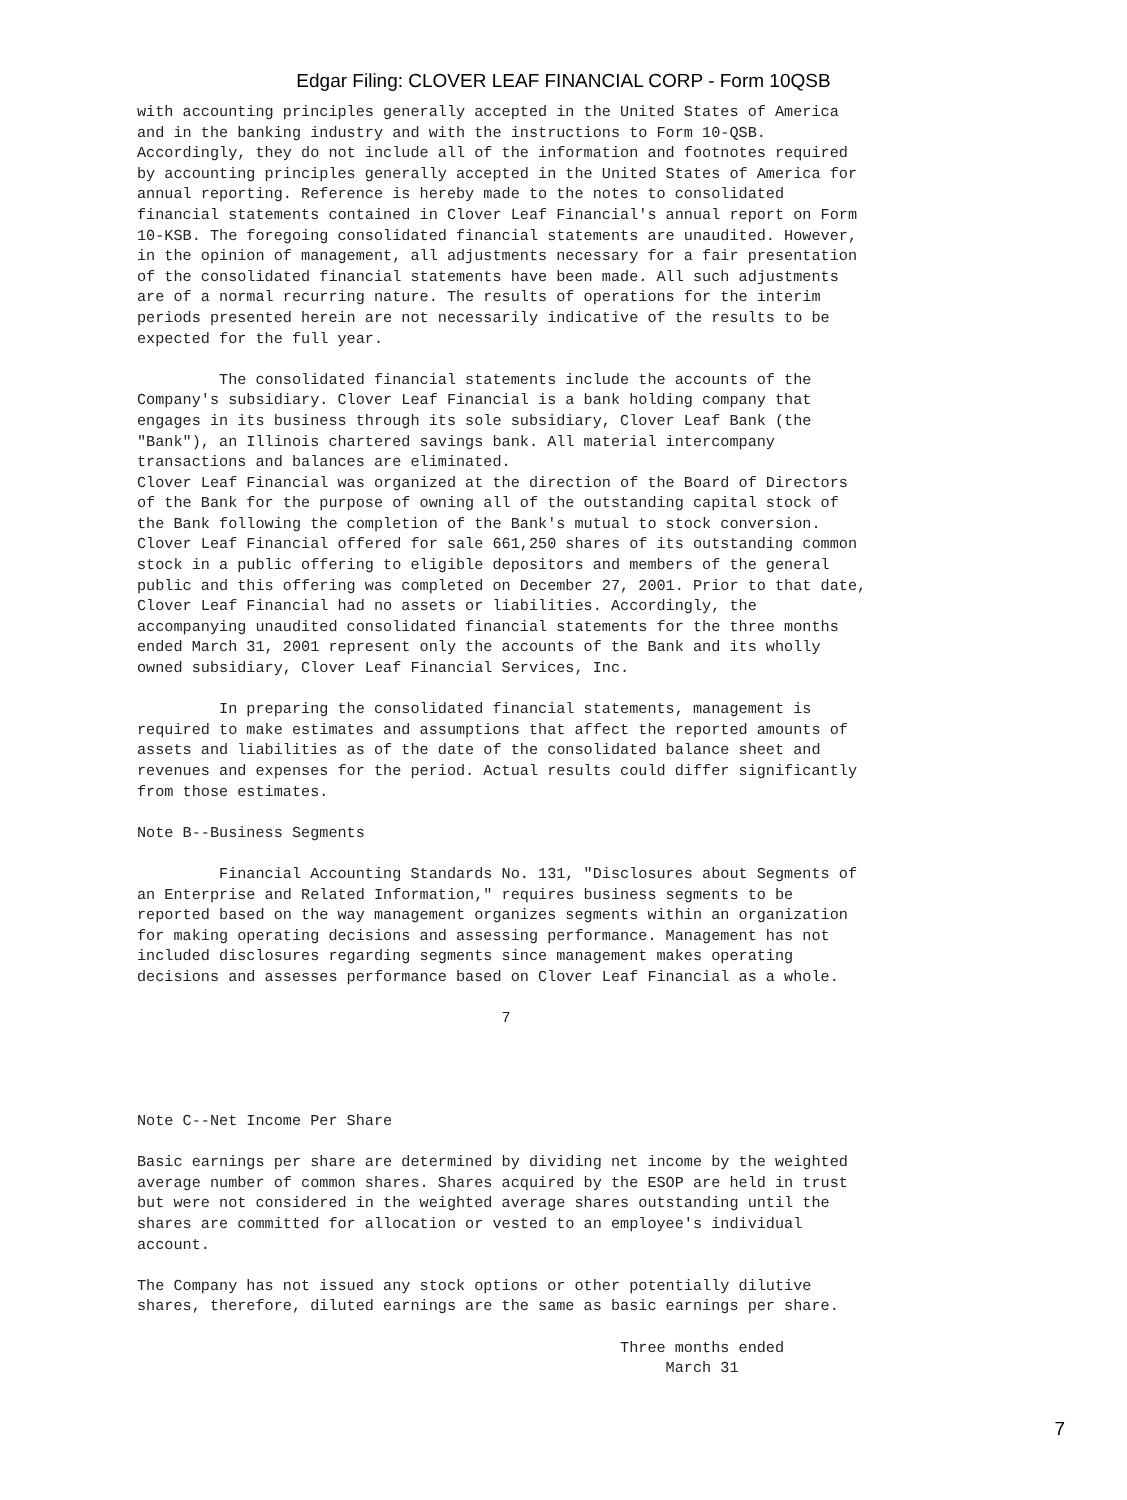Edgar Filing: CLOVER LEAF FINANCIAL CORP - Form 10QSB
with accounting principles generally accepted in the United States of America
and in the banking industry and with the instructions to Form 10-QSB.
Accordingly, they do not include all of the information and footnotes required
by accounting principles generally accepted in the United States of America for
annual reporting. Reference is hereby made to the notes to consolidated
financial statements contained in Clover Leaf Financial's annual report on Form
10-KSB. The foregoing consolidated financial statements are unaudited. However,
in the opinion of management, all adjustments necessary for a fair presentation
of the consolidated financial statements have been made. All such adjustments
are of a normal recurring nature. The results of operations for the interim
periods presented herein are not necessarily indicative of the results to be
expected for the full year.

         The consolidated financial statements include the accounts of the
Company's subsidiary. Clover Leaf Financial is a bank holding company that
engages in its business through its sole subsidiary, Clover Leaf Bank (the
"Bank"), an Illinois chartered savings bank. All material intercompany
transactions and balances are eliminated.
Clover Leaf Financial was organized at the direction of the Board of Directors
of the Bank for the purpose of owning all of the outstanding capital stock of
the Bank following the completion of the Bank's mutual to stock conversion.
Clover Leaf Financial offered for sale 661,250 shares of its outstanding common
stock in a public offering to eligible depositors and members of the general
public and this offering was completed on December 27, 2001. Prior to that date,
Clover Leaf Financial had no assets or liabilities. Accordingly, the
accompanying unaudited consolidated financial statements for the three months
ended March 31, 2001 represent only the accounts of the Bank and its wholly
owned subsidiary, Clover Leaf Financial Services, Inc.

         In preparing the consolidated financial statements, management is
required to make estimates and assumptions that affect the reported amounts of
assets and liabilities as of the date of the consolidated balance sheet and
revenues and expenses for the period. Actual results could differ significantly
from those estimates.

Note B--Business Segments

         Financial Accounting Standards No. 131, "Disclosures about Segments of
an Enterprise and Related Information," requires business segments to be
reported based on the way management organizes segments within an organization
for making operating decisions and assessing performance. Management has not
included disclosures regarding segments since management makes operating
decisions and assesses performance based on Clover Leaf Financial as a whole.

                                        7




Note C--Net Income Per Share

Basic earnings per share are determined by dividing net income by the weighted
average number of common shares. Shares acquired by the ESOP are held in trust
but were not considered in the weighted average shares outstanding until the
shares are committed for allocation or vested to an employee's individual
account.

The Company has not issued any stock options or other potentially dilutive
shares, therefore, diluted earnings are the same as basic earnings per share.

                                                     Three months ended
                                                          March 31
7